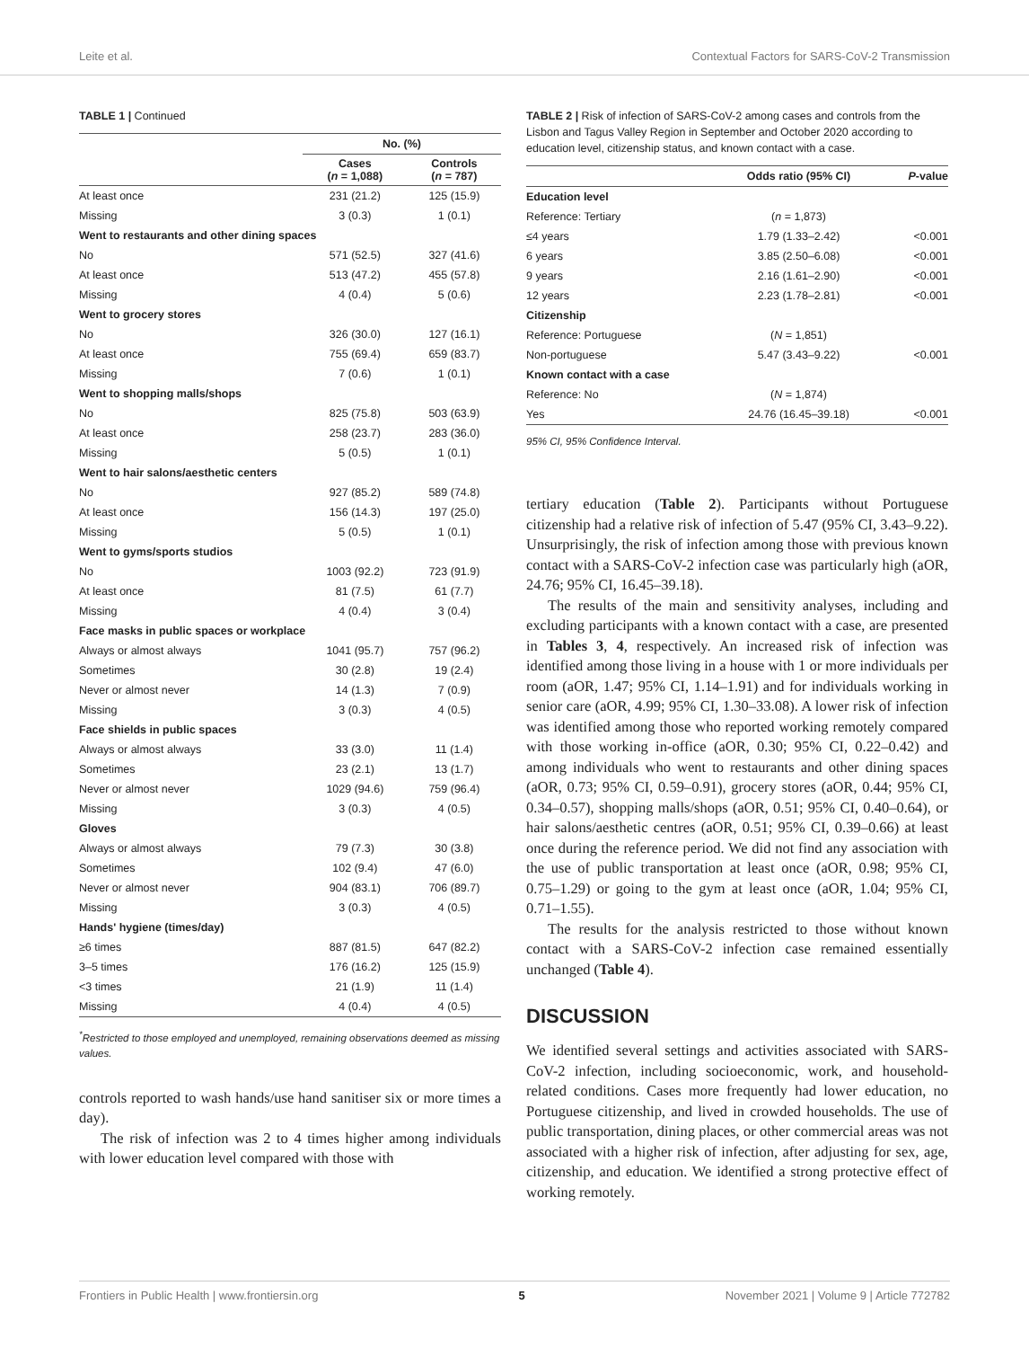Leite et al. Contextual Factors for SARS-CoV-2 Transmission
TABLE 1 | Continued
| | No. (%) | |
| --- | --- | --- |
| | Cases ( n = 1,088) | Controls ( n = 787) |
| At least once | 231 (21.2) | 125 (15.9) |
| Missing | 3 (0.3) | 1 (0.1) |
| Went to restaurants and other dining spaces | | |
| No | 571 (52.5) | 327 (41.6) |
| At least once | 513 (47.2) | 455 (57.8) |
| Missing | 4 (0.4) | 5 (0.6) |
| Went to grocery stores | | |
| No | 326 (30.0) | 127 (16.1) |
| At least once | 755 (69.4) | 659 (83.7) |
| Missing | 7 (0.6) | 1 (0.1) |
| Went to shopping malls/shops | | |
| No | 825 (75.8) | 503 (63.9) |
| At least once | 258 (23.7) | 283 (36.0) |
| Missing | 5 (0.5) | 1 (0.1) |
| Went to hair salons/aesthetic centers | | |
| No | 927 (85.2) | 589 (74.8) |
| At least once | 156 (14.3) | 197 (25.0) |
| Missing | 5 (0.5) | 1 (0.1) |
| Went to gyms/sports studios | | |
| No | 1003 (92.2) | 723 (91.9) |
| At least once | 81 (7.5) | 61 (7.7) |
| Missing | 4 (0.4) | 3 (0.4) |
| Face masks in public spaces or workplace | | |
| Always or almost always | 1041 (95.7) | 757 (96.2) |
| Sometimes | 30 (2.8) | 19 (2.4) |
| Never or almost never | 14 (1.3) | 7 (0.9) |
| Missing | 3 (0.3) | 4 (0.5) |
| Face shields in public spaces | | |
| Always or almost always | 33 (3.0) | 11 (1.4) |
| Sometimes | 23 (2.1) | 13 (1.7) |
| Never or almost never | 1029 (94.6) | 759 (96.4) |
| Missing | 3 (0.3) | 4 (0.5) |
| Gloves | | |
| Always or almost always | 79 (7.3) | 30 (3.8) |
| Sometimes | 102 (9.4) | 47 (6.0) |
| Never or almost never | 904 (83.1) | 706 (89.7) |
| Missing | 3 (0.3) | 4 (0.5) |
| Hands' hygiene (times/day) | | |
| ≥6 times | 887 (81.5) | 647 (82.2) |
| 3–5 times | 176 (16.2) | 125 (15.9) |
| <3 times | 21 (1.9) | 11 (1.4) |
| Missing | 4 (0.4) | 4 (0.5) |
<sup>*</sup> Restricted to those employed and unemployed, remaining observations deemed as missing values.
controls reported to wash hands/use hand sanitiser six or more times a day).
The risk of infection was 2 to 4 times higher among individuals with lower education level compared with those with
TABLE 2 | Risk of infection of SARS-CoV-2 among cases and controls from the Lisbon and Tagus Valley Region in September and October 2020 according to education level, citizenship status, and known contact with a case.
| | Odds ratio (95% CI) | P -value |
| --- | --- | --- |
| Education level | | |
| Reference: Tertiary | ( n = 1,873) | |
| ≤4 years | 1.79 (1.33–2.42) | <0.001 |
| 6 years | 3.85 (2.50–6.08) | <0.001 |
| 9 years | 2.16 (1.61–2.90) | <0.001 |
| 12 years | 2.23 (1.78–2.81) | <0.001 |
| Citizenship | | |
| Reference: Portuguese | ( N = 1,851) | |
| Non-portuguese | 5.47 (3.43–9.22) | <0.001 |
| Known contact with a case | | |
| Reference: No | ( N = 1,874) | |
| Yes | 24.76 (16.45–39.18) | <0.001 |
95% CI, 95% Confidence Interval.
tertiary education (Table 2). Participants without Portuguese citizenship had a relative risk of infection of 5.47 (95% CI, 3.43–9.22). Unsurprisingly, the risk of infection among those with previous known contact with a SARS-CoV-2 infection case was particularly high (aOR, 24.76; 95% CI, 16.45–39.18).
The results of the main and sensitivity analyses, including and excluding participants with a known contact with a case, are presented in Tables 3, 4, respectively. An increased risk of infection was identified among those living in a house with 1 or more individuals per room (aOR, 1.47; 95% CI, 1.14–1.91) and for individuals working in senior care (aOR, 4.99; 95% CI, 1.30–33.08). A lower risk of infection was identified among those who reported working remotely compared with those working in-office (aOR, 0.30; 95% CI, 0.22–0.42) and among individuals who went to restaurants and other dining spaces (aOR, 0.73; 95% CI, 0.59–0.91), grocery stores (aOR, 0.44; 95% CI, 0.34–0.57), shopping malls/shops (aOR, 0.51; 95% CI, 0.40–0.64), or hair salons/aesthetic centres (aOR, 0.51; 95% CI, 0.39–0.66) at least once during the reference period. We did not find any association with the use of public transportation at least once (aOR, 0.98; 95% CI, 0.75–1.29) or going to the gym at least once (aOR, 1.04; 95% CI, 0.71–1.55).
The results for the analysis restricted to those without known contact with a SARS-CoV-2 infection case remained essentially unchanged (Table 4).
DISCUSSION
We identified several settings and activities associated with SARS-CoV-2 infection, including socioeconomic, work, and household-related conditions. Cases more frequently had lower education, no Portuguese citizenship, and lived in crowded households. The use of public transportation, dining places, or other commercial areas was not associated with a higher risk of infection, after adjusting for sex, age, citizenship, and education. We identified a strong protective effect of working remotely.
Frontiers in Public Health | www.frontiersin.org 5 November 2021 | Volume 9 | Article 772782